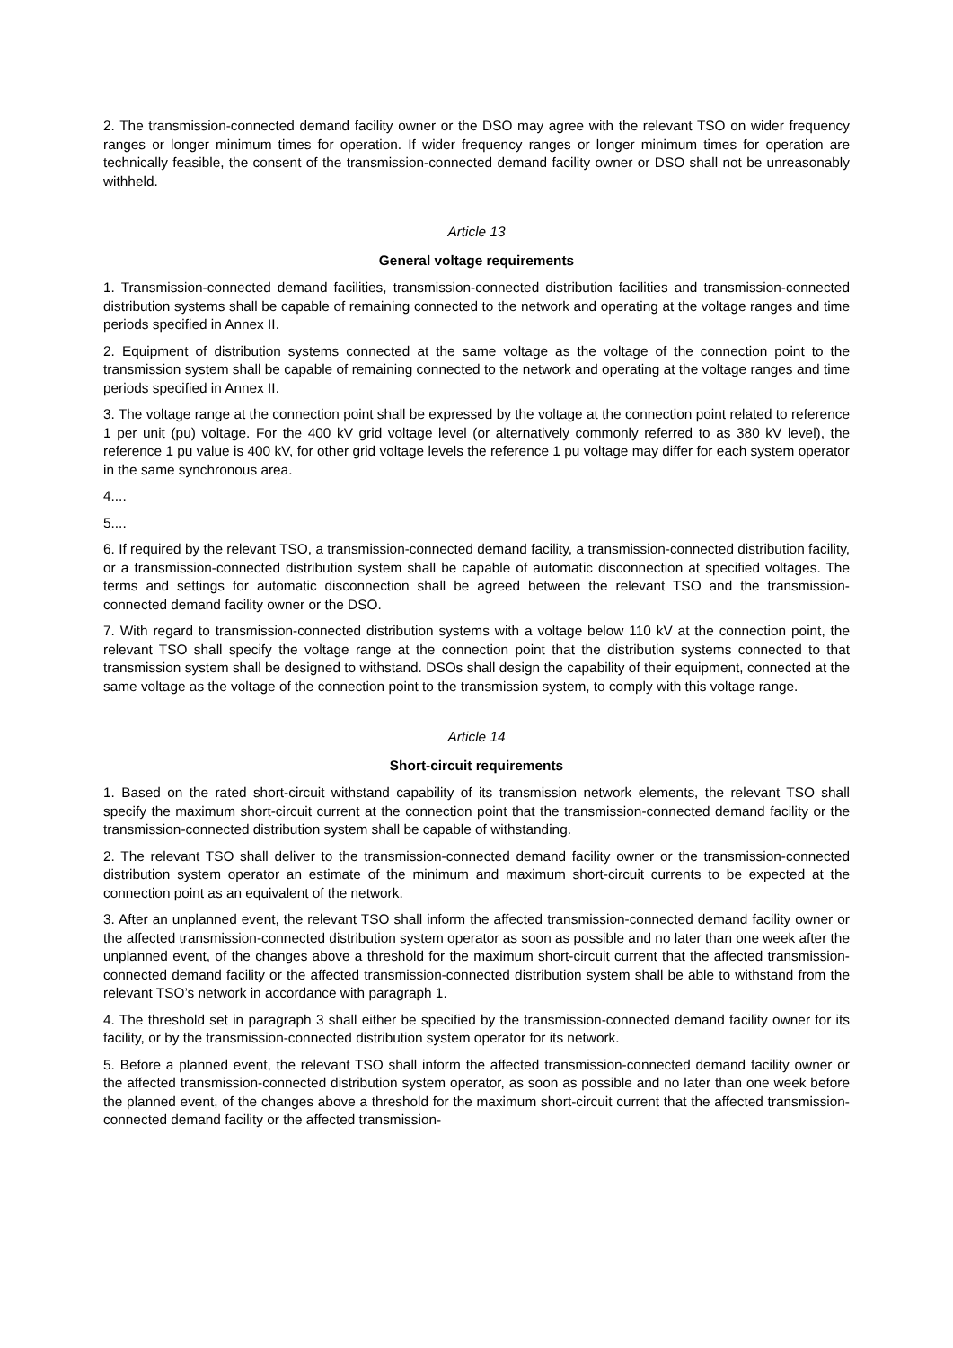2. The transmission-connected demand facility owner or the DSO may agree with the relevant TSO on wider frequency ranges or longer minimum times for operation. If wider frequency ranges or longer minimum times for operation are technically feasible, the consent of the transmission-connected demand facility owner or DSO shall not be unreasonably withheld.
Article 13
General voltage requirements
1. Transmission-connected demand facilities, transmission-connected distribution facilities and transmission-connected distribution systems shall be capable of remaining connected to the network and operating at the voltage ranges and time periods specified in Annex II.
2. Equipment of distribution systems connected at the same voltage as the voltage of the connection point to the transmission system shall be capable of remaining connected to the network and operating at the voltage ranges and time periods specified in Annex II.
3. The voltage range at the connection point shall be expressed by the voltage at the connection point related to reference 1 per unit (pu) voltage. For the 400 kV grid voltage level (or alternatively commonly referred to as 380 kV level), the reference 1 pu value is 400 kV, for other grid voltage levels the reference 1 pu voltage may differ for each system operator in the same synchronous area.
4....
5....
6. If required by the relevant TSO, a transmission-connected demand facility, a transmission-connected distribution facility, or a transmission-connected distribution system shall be capable of automatic disconnection at specified voltages. The terms and settings for automatic disconnection shall be agreed between the relevant TSO and the transmission-connected demand facility owner or the DSO.
7. With regard to transmission-connected distribution systems with a voltage below 110 kV at the connection point, the relevant TSO shall specify the voltage range at the connection point that the distribution systems connected to that transmission system shall be designed to withstand. DSOs shall design the capability of their equipment, connected at the same voltage as the voltage of the connection point to the transmission system, to comply with this voltage range.
Article 14
Short-circuit requirements
1. Based on the rated short-circuit withstand capability of its transmission network elements, the relevant TSO shall specify the maximum short-circuit current at the connection point that the transmission-connected demand facility or the transmission-connected distribution system shall be capable of withstanding.
2. The relevant TSO shall deliver to the transmission-connected demand facility owner or the transmission-connected distribution system operator an estimate of the minimum and maximum short-circuit currents to be expected at the connection point as an equivalent of the network.
3. After an unplanned event, the relevant TSO shall inform the affected transmission-connected demand facility owner or the affected transmission-connected distribution system operator as soon as possible and no later than one week after the unplanned event, of the changes above a threshold for the maximum short-circuit current that the affected transmission-connected demand facility or the affected transmission-connected distribution system shall be able to withstand from the relevant TSO’s network in accordance with paragraph 1.
4. The threshold set in paragraph 3 shall either be specified by the transmission-connected demand facility owner for its facility, or by the transmission-connected distribution system operator for its network.
5. Before a planned event, the relevant TSO shall inform the affected transmission-connected demand facility owner or the affected transmission-connected distribution system operator, as soon as possible and no later than one week before the planned event, of the changes above a threshold for the maximum short-circuit current that the affected transmission-connected demand facility or the affected transmission-